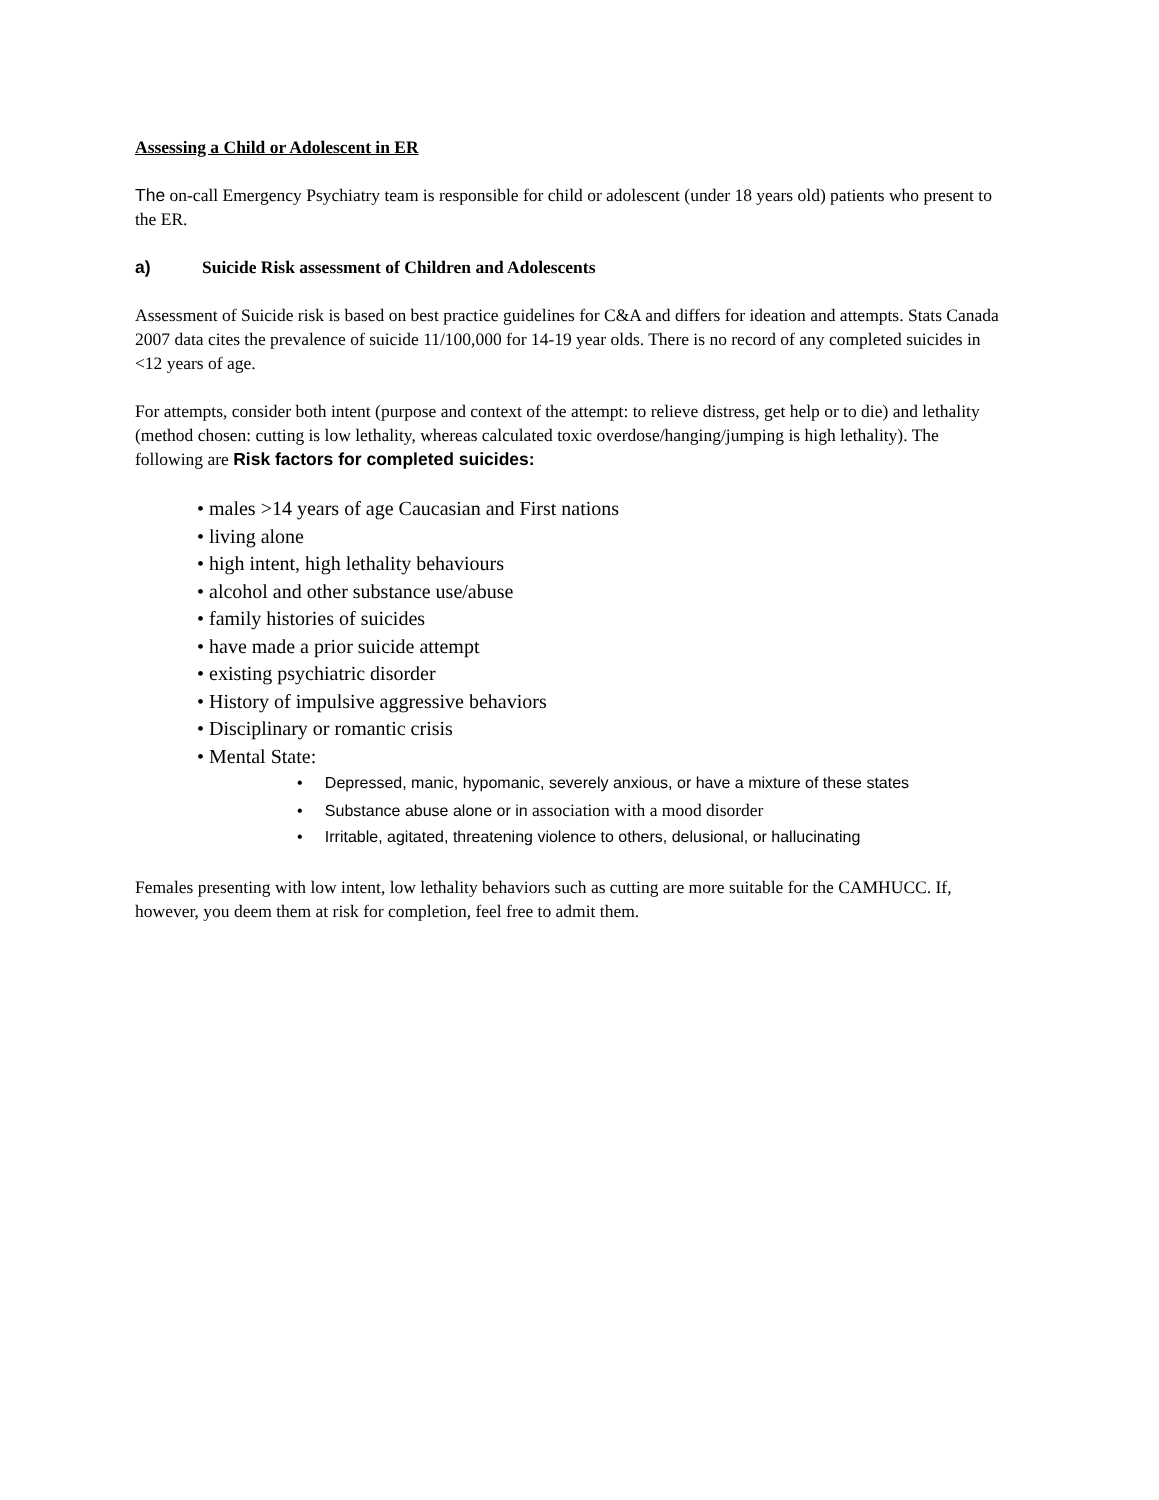Assessing a Child or Adolescent in ER
The on-call Emergency Psychiatry team is responsible for child or adolescent (under 18 years old) patients who present to the ER.
a) Suicide Risk assessment of Children and Adolescents
Assessment of Suicide risk is based on best practice guidelines for C&A and differs for ideation and attempts. Stats Canada 2007 data cites the prevalence of suicide 11/100,000 for 14-19 year olds. There is no record of any completed suicides in <12 years of age.
For attempts, consider both intent (purpose and context of the attempt: to relieve distress, get help or to die) and lethality (method chosen: cutting is low lethality, whereas calculated toxic overdose/hanging/jumping is high lethality). The following are Risk factors for completed suicides:
• males >14 years of age Caucasian and First nations
• living alone
• high intent, high lethality behaviours
• alcohol and other substance use/abuse
• family histories of suicides
• have made a prior suicide attempt
• existing psychiatric disorder
• History of impulsive aggressive behaviors
• Disciplinary or romantic crisis
• Mental State:
• Depressed, manic, hypomanic, severely anxious, or have a mixture of these states
• Substance abuse alone or in association with a mood disorder
• Irritable, agitated, threatening violence to others, delusional, or hallucinating
Females presenting with low intent, low lethality behaviors such as cutting are more suitable for the CAMHUCC. If, however, you deem them at risk for completion, feel free to admit them.